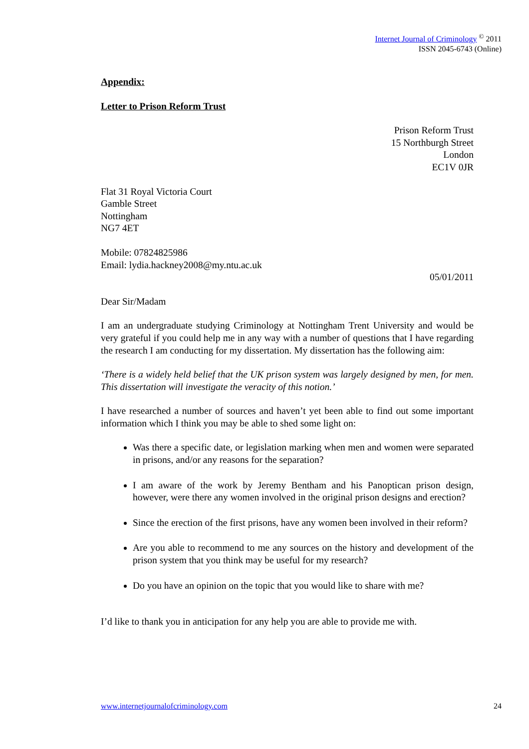Internet Journal of Criminology <sup>©</sup> 2011
ISSN 2045-6743 (Online)
Appendix:
Letter to Prison Reform Trust
Prison Reform Trust
15 Northburgh Street
London
EC1V 0JR
Flat 31 Royal Victoria Court
Gamble Street
Nottingham
NG7 4ET
Mobile: 07824825986
Email: lydia.hackney2008@my.ntu.ac.uk
05/01/2011
Dear Sir/Madam
I am an undergraduate studying Criminology at Nottingham Trent University and would be very grateful if you could help me in any way with a number of questions that I have regarding the research I am conducting for my dissertation. My dissertation has the following aim:
‘There is a widely held belief that the UK prison system was largely designed by men, for men. This dissertation will investigate the veracity of this notion.’
I have researched a number of sources and haven’t yet been able to find out some important information which I think you may be able to shed some light on:
Was there a specific date, or legislation marking when men and women were separated in prisons, and/or any reasons for the separation?
I am aware of the work by Jeremy Bentham and his Panoptican prison design, however, were there any women involved in the original prison designs and erection?
Since the erection of the first prisons, have any women been involved in their reform?
Are you able to recommend to me any sources on the history and development of the prison system that you think may be useful for my research?
Do you have an opinion on the topic that you would like to share with me?
I’d like to thank you in anticipation for any help you are able to provide me with.
www.internetjournalofcriminology.com 24